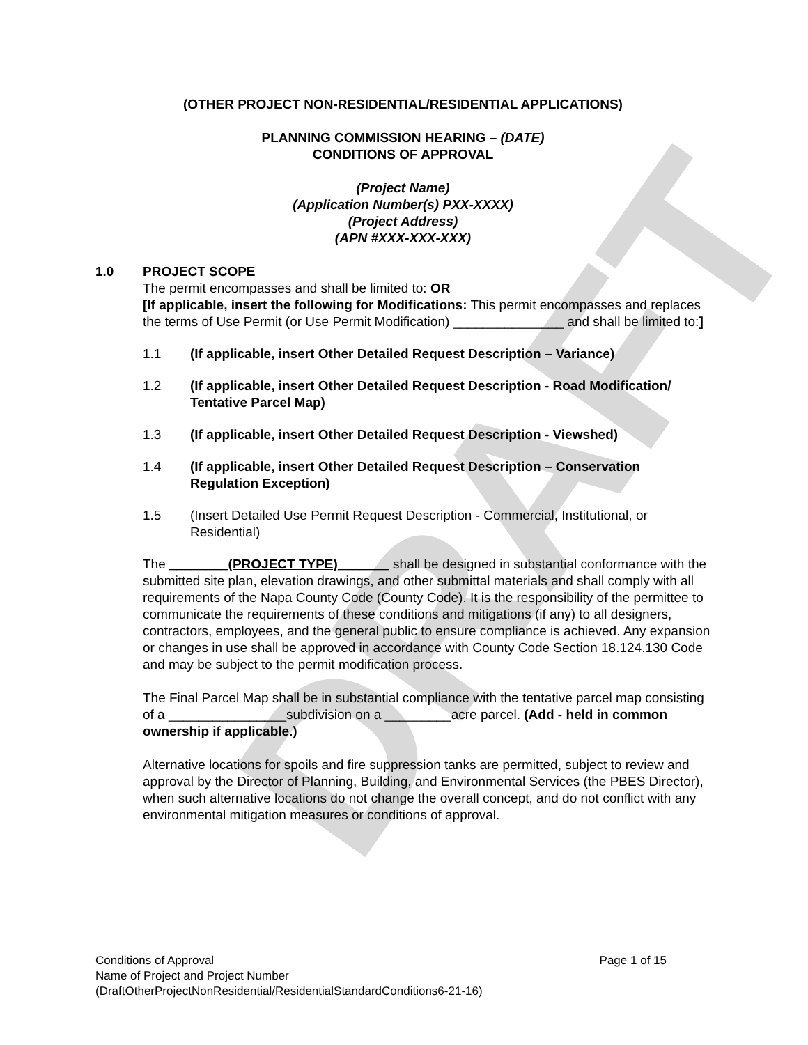DRAFT
(OTHER PROJECT NON-RESIDENTIAL/RESIDENTIAL APPLICATIONS)
PLANNING COMMISSION HEARING – (DATE)
CONDITIONS OF APPROVAL
(Project Name)
(Application Number(s) PXX-XXXX)
(Project Address)
(APN #XXX-XXX-XXX)
1.0 PROJECT SCOPE
The permit encompasses and shall be limited to: OR
[If applicable, insert the following for Modifications: This permit encompasses and replaces the terms of Use Permit (or Use Permit Modification) _______________ and shall be limited to:]
1.1 (If applicable, insert Other Detailed Request Description – Variance)
1.2 (If applicable, insert Other Detailed Request Description - Road Modification/ Tentative Parcel Map)
1.3 (If applicable, insert Other Detailed Request Description - Viewshed)
1.4 (If applicable, insert Other Detailed Request Description – Conservation Regulation Exception)
1.5 (Insert Detailed Use Permit Request Description - Commercial, Institutional, or Residential)
The ________(PROJECT TYPE)_______ shall be designed in substantial conformance with the submitted site plan, elevation drawings, and other submittal materials and shall comply with all requirements of the Napa County Code (County Code). It is the responsibility of the permittee to communicate the requirements of these conditions and mitigations (if any) to all designers, contractors, employees, and the general public to ensure compliance is achieved. Any expansion or changes in use shall be approved in accordance with County Code Section 18.124.130 Code and may be subject to the permit modification process.
The Final Parcel Map shall be in substantial compliance with the tentative parcel map consisting of a ________________subdivision on a _________acre parcel. (Add - held in common ownership if applicable.)
Alternative locations for spoils and fire suppression tanks are permitted, subject to review and approval by the Director of Planning, Building, and Environmental Services (the PBES Director), when such alternative locations do not change the overall concept, and do not conflict with any environmental mitigation measures or conditions of approval.
Conditions of Approval Page 1 of 15
Name of Project and Project Number
(DraftOtherProjectNonResidential/ResidentialStandardConditions6-21-16)